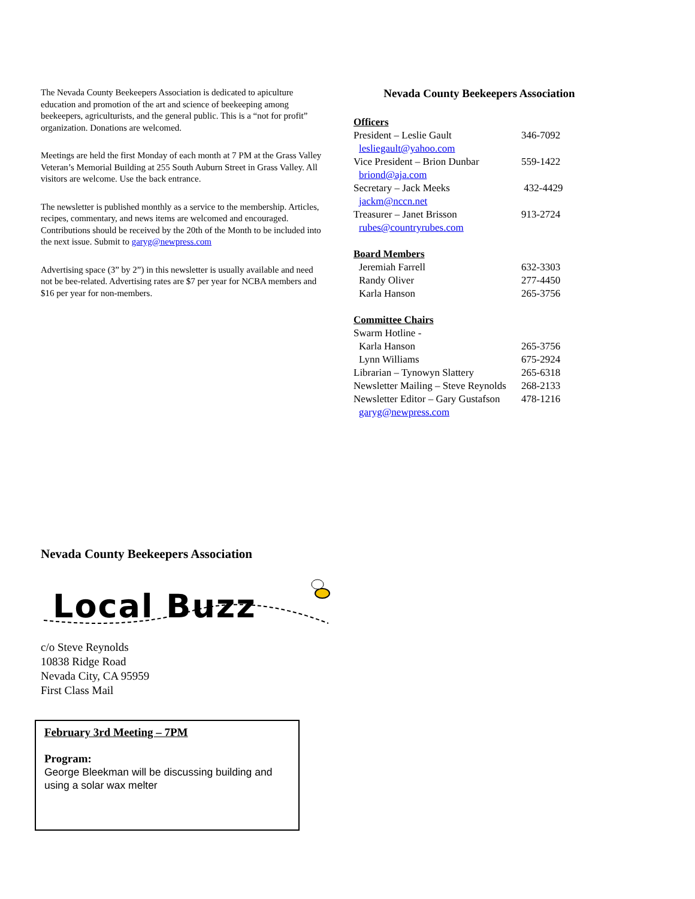The Nevada County Beekeepers Association is dedicated to apiculture education and promotion of the art and science of beekeeping among beekeepers, agriculturists, and the general public. This is a “not for profit” organization. Donations are welcomed.
Meetings are held the first Monday of each month at 7 PM at the Grass Valley Veteran’s Memorial Building at 255 South Auburn Street in Grass Valley. All visitors are welcome. Use the back entrance.
The newsletter is published monthly as a service to the membership. Articles, recipes, commentary, and news items are welcomed and encouraged. Contributions should be received by the 20th of the Month to be included into the next issue. Submit to garyg@newpress.com
Advertising space (3” by 2”) in this newsletter is usually available and need not be bee-related. Advertising rates are $7 per year for NCBA members and $16 per year for non-members.
Nevada County Beekeepers Association
| Officers | |
| President – Leslie Gault | 346-7092 |
| lesliegault@yahoo.com | |
| Vice President – Brion Dunbar | 559-1422 |
| briond@aja.com | |
| Secretary – Jack Meeks | 432-4429 |
| jackm@nccn.net | |
| Treasurer – Janet Brisson | 913-2724 |
| rubes@countryrubes.com | |
| Board Members | |
| Jeremiah Farrell | 632-3303 |
| Randy Oliver | 277-4450 |
| Karla Hanson | 265-3756 |
| Committee Chairs | |
| Swarm Hotline - | |
| Karla Hanson | 265-3756 |
| Lynn Williams | 675-2924 |
| Librarian – Tynowyn Slattery | 265-6318 |
| Newsletter Mailing – Steve Reynolds | 268-2133 |
| Newsletter Editor – Gary Gustafson | 478-1216 |
| garyg@newpress.com | |
Nevada County Beekeepers Association
Local Buzz
c/o Steve Reynolds
10838 Ridge Road
Nevada City, CA 95959
First Class Mail
February 3rd Meeting – 7PM
Program:
George Bleekman will be discussing building and using a solar wax melter